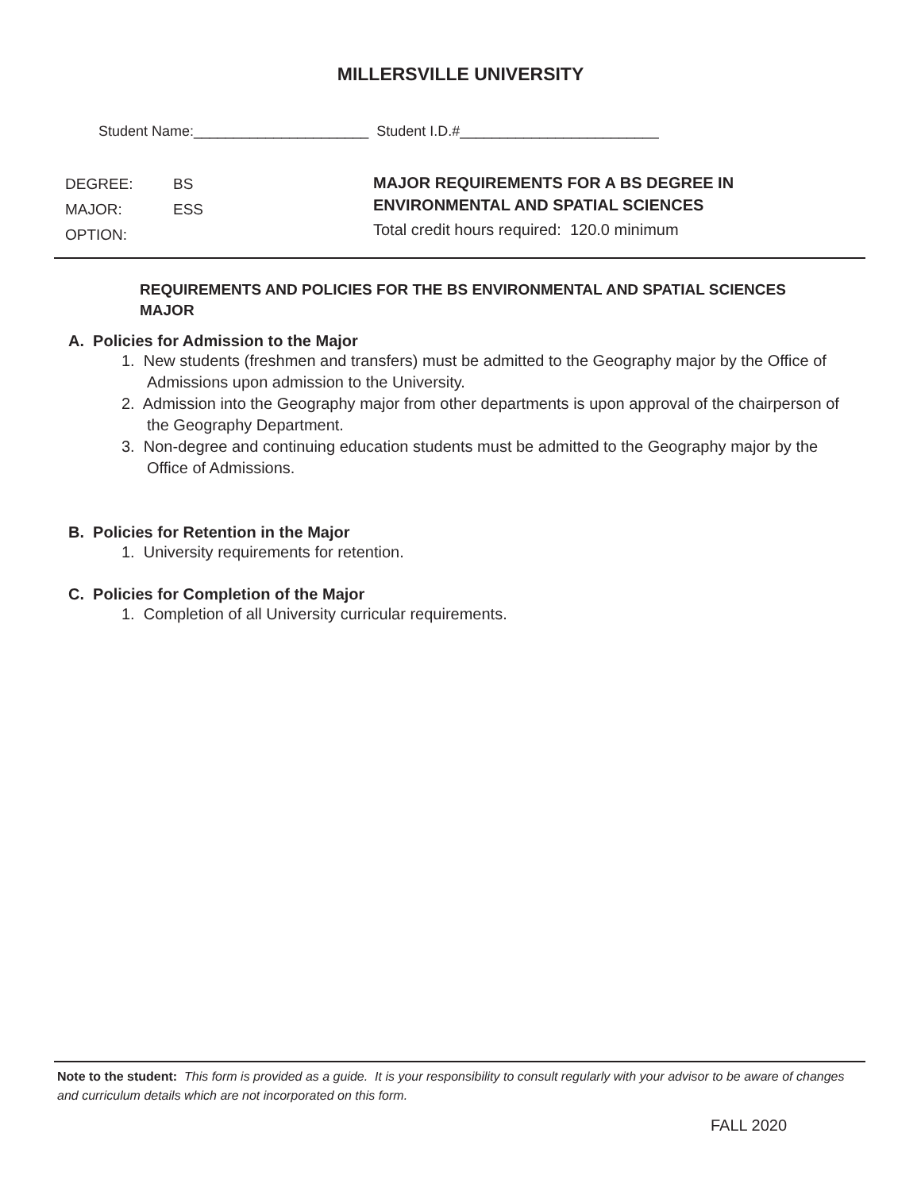MILLERSVILLE UNIVERSITY
Student Name:______________________ Student I.D.#_________________________
DEGREE: BS
MAJOR: ESS
OPTION:
MAJOR REQUIREMENTS FOR A BS DEGREE IN
ENVIRONMENTAL AND SPATIAL SCIENCES
Total credit hours required: 120.0 minimum
REQUIREMENTS AND POLICIES FOR THE BS ENVIRONMENTAL AND SPATIAL SCIENCES MAJOR
A. Policies for Admission to the Major
1. New students (freshmen and transfers) must be admitted to the Geography major by the Office of Admissions upon admission to the University.
2. Admission into the Geography major from other departments is upon approval of the chairperson of the Geography Department.
3. Non-degree and continuing education students must be admitted to the Geography major by the Office of Admissions.
B. Policies for Retention in the Major
1. University requirements for retention.
C. Policies for Completion of the Major
1. Completion of all University curricular requirements.
Note to the student: This form is provided as a guide. It is your responsibility to consult regularly with your advisor to be aware of changes and curriculum details which are not incorporated on this form.
FALL 2020